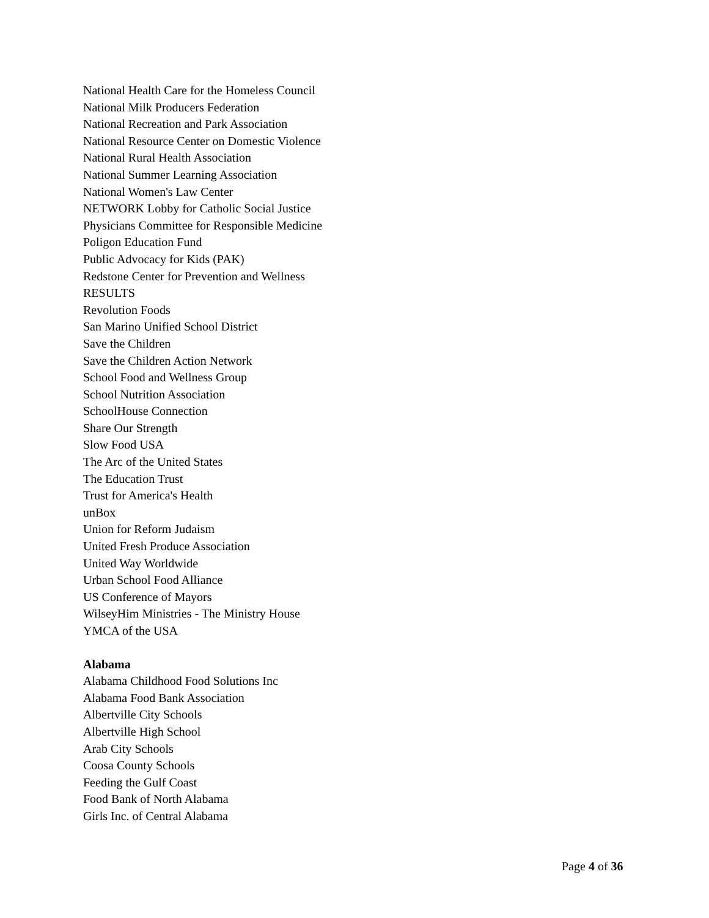National Health Care for the Homeless Council
National Milk Producers Federation
National Recreation and Park Association
National Resource Center on Domestic Violence
National Rural Health Association
National Summer Learning Association
National Women's Law Center
NETWORK Lobby for Catholic Social Justice
Physicians Committee for Responsible Medicine
Poligon Education Fund
Public Advocacy for Kids (PAK)
Redstone Center for Prevention and Wellness
RESULTS
Revolution Foods
San Marino Unified School District
Save the Children
Save the Children Action Network
School Food and Wellness Group
School Nutrition Association
SchoolHouse Connection
Share Our Strength
Slow Food USA
The Arc of the United States
The Education Trust
Trust for America's Health
unBox
Union for Reform Judaism
United Fresh Produce Association
United Way Worldwide
Urban School Food Alliance
US Conference of Mayors
WilseyHim Ministries - The Ministry House
YMCA of the USA
Alabama
Alabama Childhood Food Solutions Inc
Alabama Food Bank Association
Albertville City Schools
Albertville High School
Arab City Schools
Coosa County Schools
Feeding the Gulf Coast
Food Bank of North Alabama
Girls Inc. of Central Alabama
Page 4 of 36